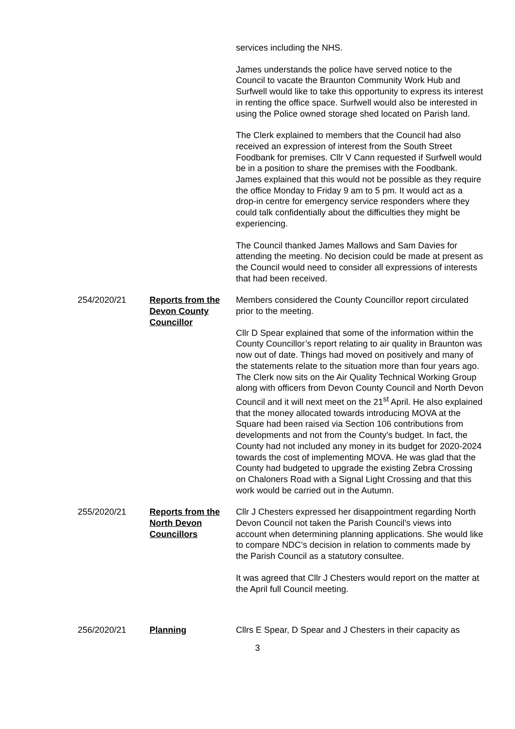services including the NHS.
James understands the police have served notice to the Council to vacate the Braunton Community Work Hub and Surfwell would like to take this opportunity to express its interest in renting the office space. Surfwell would also be interested in using the Police owned storage shed located on Parish land.
The Clerk explained to members that the Council had also received an expression of interest from the South Street Foodbank for premises. Cllr V Cann requested if Surfwell would be in a position to share the premises with the Foodbank. James explained that this would not be possible as they require the office Monday to Friday 9 am to 5 pm. It would act as a drop-in centre for emergency service responders where they could talk confidentially about the difficulties they might be experiencing.
The Council thanked James Mallows and Sam Davies for attending the meeting. No decision could be made at present as the Council would need to consider all expressions of interests that had been received.
254/2020/21 Reports from the Devon County Councillor
Members considered the County Councillor report circulated prior to the meeting.
Cllr D Spear explained that some of the information within the County Councillor’s report relating to air quality in Braunton was now out of date. Things had moved on positively and many of the statements relate to the situation more than four years ago. The Clerk now sits on the Air Quality Technical Working Group along with officers from Devon County Council and North Devon Council and it will next meet on the 21<sup>st</sup> April. He also explained that the money allocated towards introducing MOVA at the Square had been raised via Section 106 contributions from developments and not from the County’s budget. In fact, the County had not included any money in its budget for 2020-2024 towards the cost of implementing MOVA. He was glad that the County had budgeted to upgrade the existing Zebra Crossing on Chaloners Road with a Signal Light Crossing and that this work would be carried out in the Autumn.
255/2020/21 Reports from the North Devon Councillors
Cllr J Chesters expressed her disappointment regarding North Devon Council not taken the Parish Council’s views into account when determining planning applications. She would like to compare NDC’s decision in relation to comments made by the Parish Council as a statutory consultee.
It was agreed that Cllr J Chesters would report on the matter at the April full Council meeting.
256/2020/21 Planning Cllrs E Spear, D Spear and J Chesters in their capacity as
3